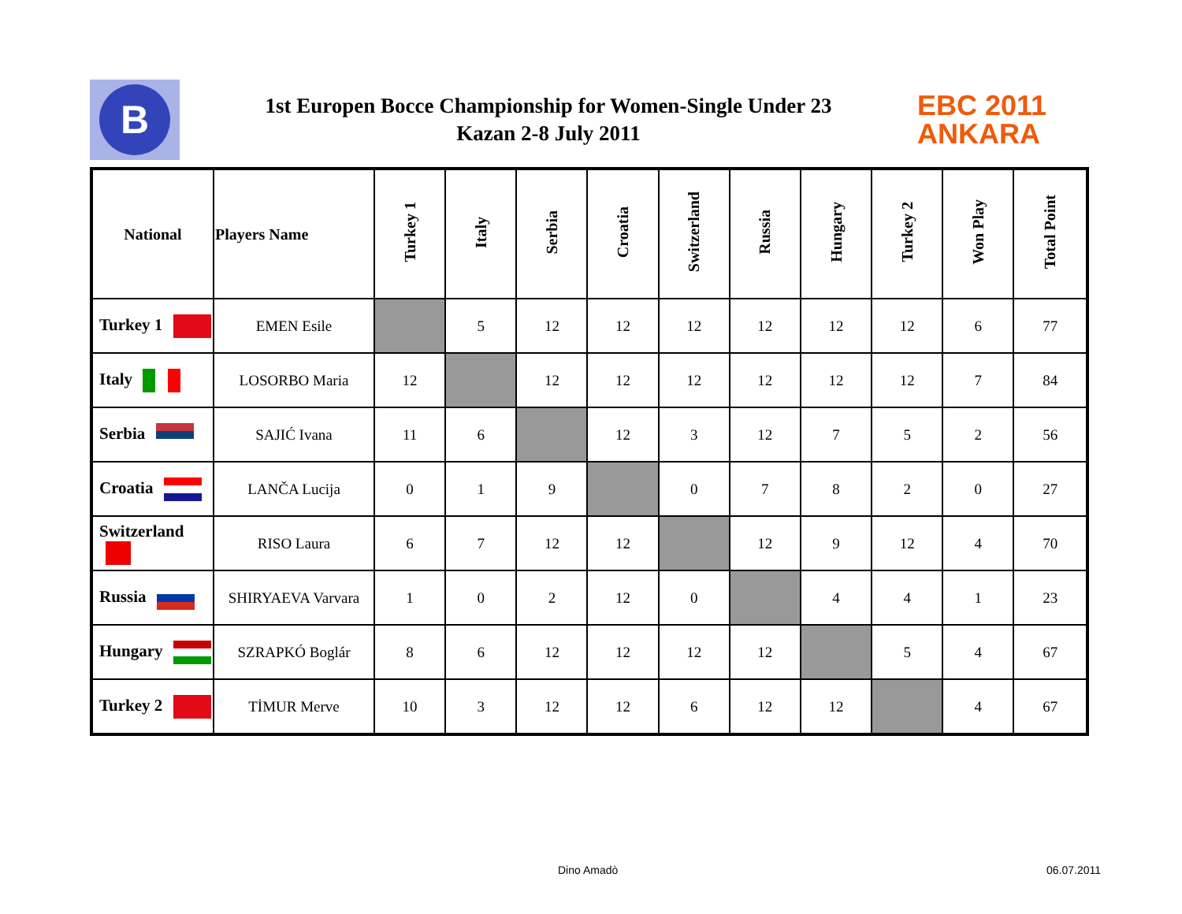B
1st Europen Bocce Championship for Women-Single Under 23
Kazan 2-8 July 2011
EBC 2011
ANKARA
| National | Players Name | Turkey 1 | Italy | Serbia | Croatia | Switzerland | Russia | Hungary | Turkey 2 | Won Play | Total Point |
| --- | --- | --- | --- | --- | --- | --- | --- | --- | --- | --- | --- |
| Turkey 1 | EMEN Esile | | 5 | 12 | 12 | 12 | 12 | 12 | 12 | 6 | 77 |
| Italy | LOSORBO Maria | 12 | | 12 | 12 | 12 | 12 | 12 | 12 | 7 | 84 |
| Serbia | SAJIĆ Ivana | 11 | 6 | | 12 | 3 | 12 | 7 | 5 | 2 | 56 |
| Croatia | LANČA Lucija | 0 | 1 | 9 | | 0 | 7 | 8 | 2 | 0 | 27 |
| Switzerland | RISO Laura | 6 | 7 | 12 | 12 | | 12 | 9 | 12 | 4 | 70 |
| Russia | SHIRYAEVA Varvara | 1 | 0 | 2 | 12 | 0 | | 4 | 4 | 1 | 23 |
| Hungary | SZRAPKÓ Boglár | 8 | 6 | 12 | 12 | 12 | 12 | | 5 | 4 | 67 |
| Turkey 2 | TİMUR Merve | 10 | 3 | 12 | 12 | 6 | 12 | 12 | | 4 | 67 |
Dino Amadò 06.07.2011